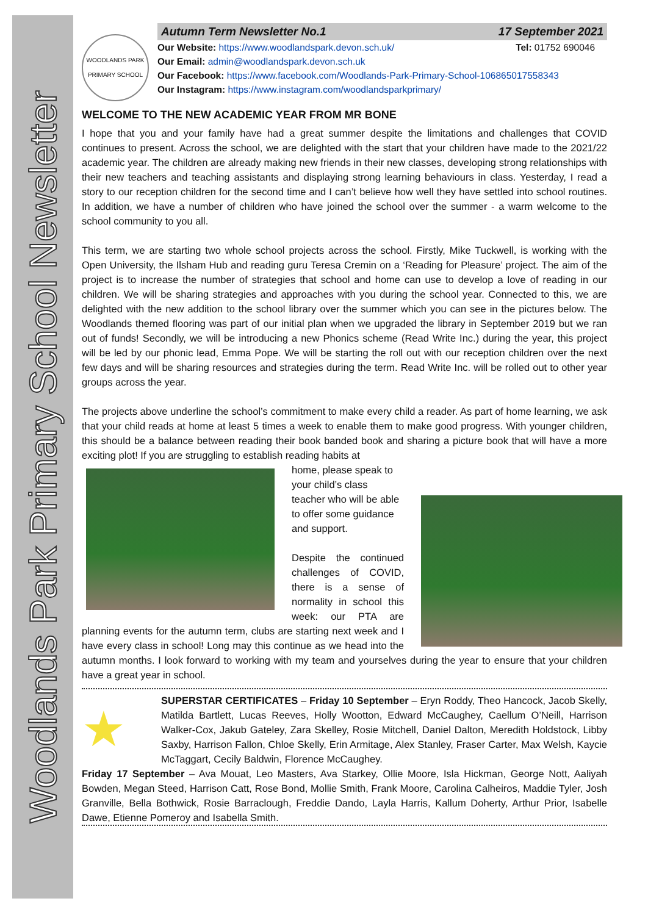Woodlands Park Primary School Newsletter
WOODLANDS PARK
PRIMARY SCHOOL
Autumn Term Newsletter No.1 17 September 2021
Our Website: https://www.woodlandspark.devon.sch.uk/ Tel: 01752 690046
Our Email: admin@woodlandspark.devon.sch.uk
Our Facebook: https://www.facebook.com/Woodlands-Park-Primary-School-106865017558343
Our Instagram: https://www.instagram.com/woodlandsparkprimary/
WELCOME TO THE NEW ACADEMIC YEAR FROM MR BONE
I hope that you and your family have had a great summer despite the limitations and challenges that COVID continues to present. Across the school, we are delighted with the start that your children have made to the 2021/22 academic year. The children are already making new friends in their new classes, developing strong relationships with their new teachers and teaching assistants and displaying strong learning behaviours in class. Yesterday, I read a story to our reception children for the second time and I can’t believe how well they have settled into school routines. In addition, we have a number of children who have joined the school over the summer - a warm welcome to the school community to you all.
This term, we are starting two whole school projects across the school. Firstly, Mike Tuckwell, is working with the Open University, the Ilsham Hub and reading guru Teresa Cremin on a ‘Reading for Pleasure’ project. The aim of the project is to increase the number of strategies that school and home can use to develop a love of reading in our children. We will be sharing strategies and approaches with you during the school year. Connected to this, we are delighted with the new addition to the school library over the summer which you can see in the pictures below. The Woodlands themed flooring was part of our initial plan when we upgraded the library in September 2019 but we ran out of funds! Secondly, we will be introducing a new Phonics scheme (Read Write Inc.) during the year, this project will be led by our phonic lead, Emma Pope. We will be starting the roll out with our reception children over the next few days and will be sharing resources and strategies during the term. Read Write Inc. will be rolled out to other year groups across the year.
The projects above underline the school’s commitment to make every child a reader. As part of home learning, we ask that your child reads at home at least 5 times a week to enable them to make good progress. With younger children, this should be a balance between reading their book banded book and sharing a picture book that will have a more exciting plot! If you are struggling to establish reading habits at
home, please speak to your child’s class teacher who will be able to offer some guidance and support.
Despite the continued challenges of COVID, there is a sense of normality in school this week: our PTA are planning events for the autumn term, clubs are starting next week and I have every class in school! Long may this continue as we head into the autumn months. I look forward to working with my team and yourselves during the year to ensure that your children have a great year in school.
★
SUPERSTAR CERTIFICATES – Friday 10 September – Eryn Roddy, Theo Hancock, Jacob Skelly, Matilda Bartlett, Lucas Reeves, Holly Wootton, Edward McCaughey, Caellum O’Neill, Harrison Walker-Cox, Jakub Gateley, Zara Skelley, Rosie Mitchell, Daniel Dalton, Meredith Holdstock, Libby Saxby, Harrison Fallon, Chloe Skelly, Erin Armitage, Alex Stanley, Fraser Carter, Max Welsh, Kaycie McTaggart, Cecily Baldwin, Florence McCaughey.
Friday 17 September – Ava Mouat, Leo Masters, Ava Starkey, Ollie Moore, Isla Hickman, George Nott, Aaliyah Bowden, Megan Steed, Harrison Catt, Rose Bond, Mollie Smith, Frank Moore, Carolina Calheiros, Maddie Tyler, Josh Granville, Bella Bothwick, Rosie Barraclough, Freddie Dando, Layla Harris, Kallum Doherty, Arthur Prior, Isabelle Dawe, Etienne Pomeroy and Isabella Smith.